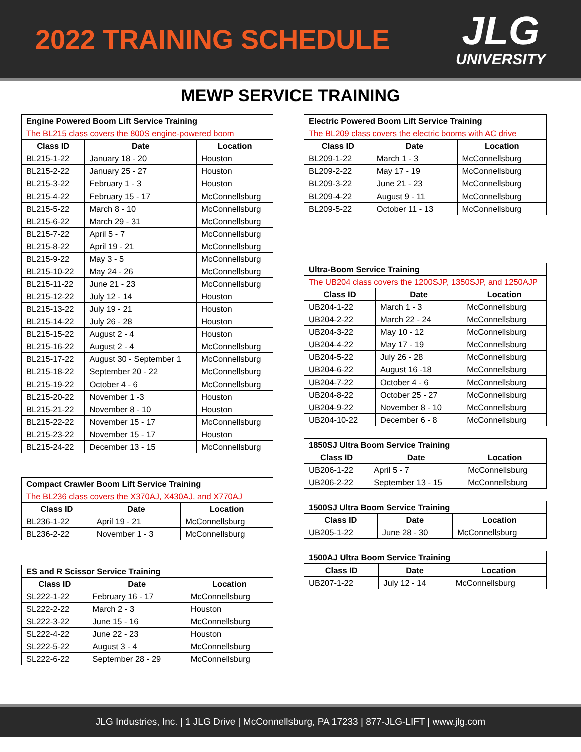2022 TRAINING SCHEDULE
JLG
UNIVERSITY
MEWP SERVICE TRAINING
| Engine Powered Boom Lift Service Training | | |
| --- | --- | --- |
| The BL215 class covers the 800S engine-powered boom | | |
| Class ID | Date | Location |
| BL215-1-22 | January 18 - 20 | Houston |
| BL215-2-22 | January 25 - 27 | Houston |
| BL215-3-22 | February 1 - 3 | Houston |
| BL215-4-22 | February 15 - 17 | McConnellsburg |
| BL215-5-22 | March 8 - 10 | McConnellsburg |
| BL215-6-22 | March 29 - 31 | McConnellsburg |
| BL215-7-22 | April 5 - 7 | McConnellsburg |
| BL215-8-22 | April 19 - 21 | McConnellsburg |
| BL215-9-22 | May 3 - 5 | McConnellsburg |
| BL215-10-22 | May 24 - 26 | McConnellsburg |
| BL215-11-22 | June 21 - 23 | McConnellsburg |
| BL215-12-22 | July 12 - 14 | Houston |
| BL215-13-22 | July 19 - 21 | Houston |
| BL215-14-22 | July 26 - 28 | Houston |
| BL215-15-22 | August 2 - 4 | Houston |
| BL215-16-22 | August 2 - 4 | McConnellsburg |
| BL215-17-22 | August 30 - September 1 | McConnellsburg |
| BL215-18-22 | September 20 - 22 | McConnellsburg |
| BL215-19-22 | October 4 - 6 | McConnellsburg |
| BL215-20-22 | November 1 -3 | Houston |
| BL215-21-22 | November 8 - 10 | Houston |
| BL215-22-22 | November 15 - 17 | McConnellsburg |
| BL215-23-22 | November 15 - 17 | Houston |
| BL215-24-22 | December 13 - 15 | McConnellsburg |
| Compact Crawler Boom Lift Service Training | | |
| --- | --- | --- |
| The BL236 class covers the X370AJ, X430AJ, and X770AJ | | |
| Class ID | Date | Location |
| BL236-1-22 | April 19 - 21 | McConnellsburg |
| BL236-2-22 | November 1 - 3 | McConnellsburg |
| ES and R Scissor Service Training | | |
| --- | --- | --- |
| Class ID | Date | Location |
| SL222-1-22 | February 16 - 17 | McConnellsburg |
| SL222-2-22 | March 2 - 3 | Houston |
| SL222-3-22 | June 15 - 16 | McConnellsburg |
| SL222-4-22 | June 22 - 23 | Houston |
| SL222-5-22 | August 3 - 4 | McConnellsburg |
| SL222-6-22 | September 28 - 29 | McConnellsburg |
| Electric Powered Boom Lift Service Training | | |
| --- | --- | --- |
| The BL209 class covers the electric booms with AC drive | | |
| Class ID | Date | Location |
| BL209-1-22 | March 1 - 3 | McConnellsburg |
| BL209-2-22 | May 17 - 19 | McConnellsburg |
| BL209-3-22 | June 21 - 23 | McConnellsburg |
| BL209-4-22 | August 9 - 11 | McConnellsburg |
| BL209-5-22 | October 11 - 13 | McConnellsburg |
| Ultra-Boom Service Training | | |
| --- | --- | --- |
| The UB204 class covers the 1200SJP, 1350SJP, and 1250AJP | | |
| Class ID | Date | Location |
| UB204-1-22 | March 1 - 3 | McConnellsburg |
| UB204-2-22 | March 22 - 24 | McConnellsburg |
| UB204-3-22 | May 10 - 12 | McConnellsburg |
| UB204-4-22 | May 17 - 19 | McConnellsburg |
| UB204-5-22 | July 26 - 28 | McConnellsburg |
| UB204-6-22 | August 16 -18 | McConnellsburg |
| UB204-7-22 | October 4 - 6 | McConnellsburg |
| UB204-8-22 | October 25 - 27 | McConnellsburg |
| UB204-9-22 | November 8 - 10 | McConnellsburg |
| UB204-10-22 | December 6 - 8 | McConnellsburg |
| 1850SJ Ultra Boom Service Training | | |
| --- | --- | --- |
| Class ID | Date | Location |
| UB206-1-22 | April 5 - 7 | McConnellsburg |
| UB206-2-22 | September 13 - 15 | McConnellsburg |
| 1500SJ Ultra Boom Service Training | | |
| --- | --- | --- |
| Class ID | Date | Location |
| UB205-1-22 | June 28 - 30 | McConnellsburg |
| 1500AJ Ultra Boom Service Training | | |
| --- | --- | --- |
| Class ID | Date | Location |
| UB207-1-22 | July 12 - 14 | McConnellsburg |
JLG Industries, Inc. | 1 JLG Drive | McConnellsburg, PA 17233 | 877-JLG-LIFT | www.jlg.com